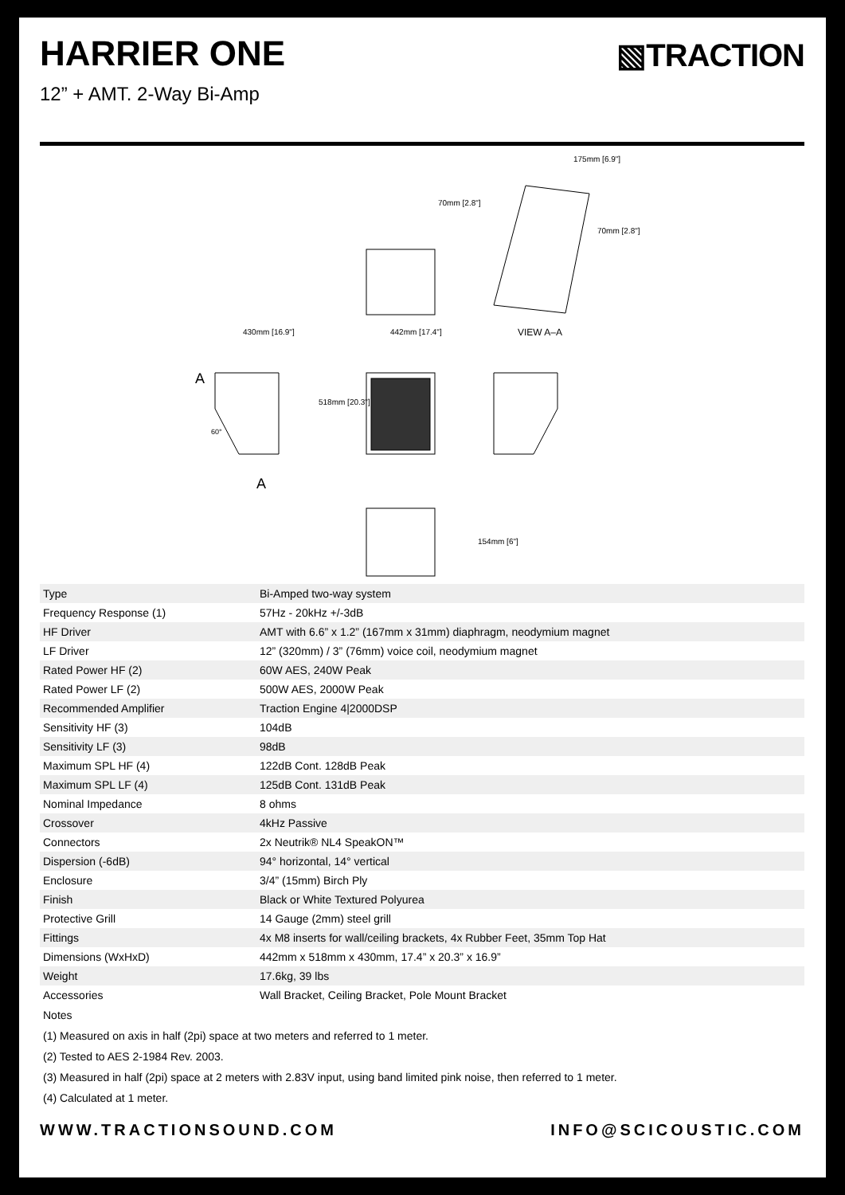HARRIER ONE
▧TRACTION
12” + AMT. 2-Way Bi-Amp
430mm [16.9"]
442mm [17.4"]
518mm [20.3"]
VIEW A–A
A
A
60°
175mm [6.9"]
70mm [2.8"]
70mm [2.8"]
154mm [6"]
| Type | Bi-Amped two-way system |
| Frequency Response (1) | 57Hz - 20kHz +/-3dB |
| HF Driver | AMT with 6.6” x 1.2” (167mm x 31mm) diaphragm, neodymium magnet |
| LF Driver | 12” (320mm) / 3” (76mm) voice coil, neodymium magnet |
| Rated Power HF (2) | 60W AES, 240W Peak |
| Rated Power LF (2) | 500W AES, 2000W Peak |
| Recommended Amplifier | Traction Engine 4/2000DSP |
| Sensitivity HF (3) | 104dB |
| Sensitivity LF (3) | 98dB |
| Maximum SPL HF (4) | 122dB Cont. 128dB Peak |
| Maximum SPL LF (4) | 125dB Cont. 131dB Peak |
| Nominal Impedance | 8 ohms |
| Crossover | 4kHz Passive |
| Connectors | 2x Neutrik® NL4 SpeakON™ |
| Dispersion (-6dB) | 94° horizontal, 14° vertical |
| Enclosure | 3/4” (15mm) Birch Ply |
| Finish | Black or White Textured Polyurea |
| Protective Grill | 14 Gauge (2mm) steel grill |
| Fittings | 4x M8 inserts for wall/ceiling brackets, 4x Rubber Feet, 35mm Top Hat |
| Dimensions (WxHxD) | 442mm x 518mm x 430mm, 17.4” x 20.3” x 16.9” |
| Weight | 17.6kg, 39 lbs |
| Accessories | Wall Bracket, Ceiling Bracket, Pole Mount Bracket |
Notes
(1) Measured on axis in half (2pi) space at two meters and referred to 1 meter.
(2) Tested to AES 2-1984 Rev. 2003.
(3) Measured in half (2pi) space at 2 meters with 2.83V input, using band limited pink noise, then referred to 1 meter.
(4) Calculated at 1 meter.
WWW.TRACTIONSOUND.COM INFO@SCICOUSTIC.COM